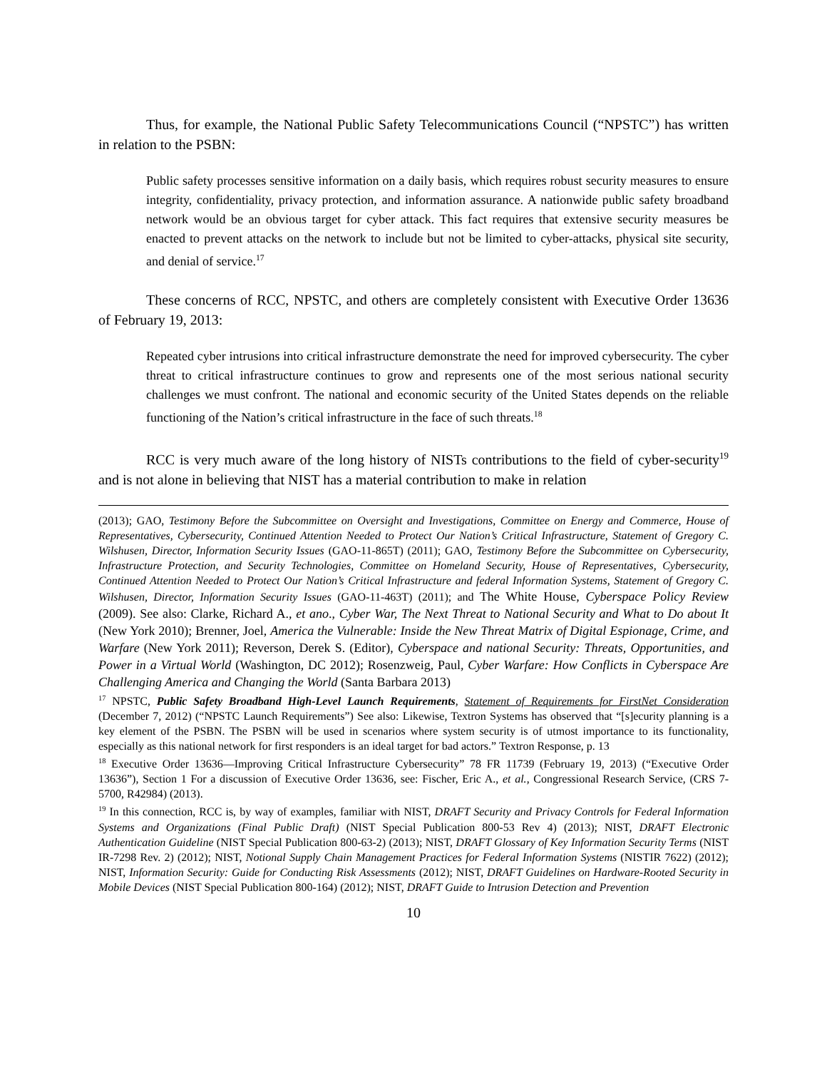Thus, for example, the National Public Safety Telecommunications Council (“NPSTC”) has written in relation to the PSBN:
Public safety processes sensitive information on a daily basis, which requires robust security measures to ensure integrity, confidentiality, privacy protection, and information assurance. A nationwide public safety broadband network would be an obvious target for cyber attack. This fact requires that extensive security measures be enacted to prevent attacks on the network to include but not be limited to cyber-attacks, physical site security, and denial of service.<sup>17</sup>
These concerns of RCC, NPSTC, and others are completely consistent with Executive Order 13636 of February 19, 2013:
Repeated cyber intrusions into critical infrastructure demonstrate the need for improved cybersecurity. The cyber threat to critical infrastructure continues to grow and represents one of the most serious national security challenges we must confront. The national and economic security of the United States depends on the reliable functioning of the Nation’s critical infrastructure in the face of such threats.<sup>18</sup>
RCC is very much aware of the long history of NISTs contributions to the field of cyber-security<sup>19</sup> and is not alone in believing that NIST has a material contribution to make in relation
(2013); GAO, Testimony Before the Subcommittee on Oversight and Investigations, Committee on Energy and Commerce, House of Representatives, Cybersecurity, Continued Attention Needed to Protect Our Nation’s Critical Infrastructure, Statement of Gregory C. Wilshusen, Director, Information Security Issues (GAO-11-865T) (2011); GAO, Testimony Before the Subcommittee on Cybersecurity, Infrastructure Protection, and Security Technologies, Committee on Homeland Security, House of Representatives, Cybersecurity, Continued Attention Needed to Protect Our Nation’s Critical Infrastructure and federal Information Systems, Statement of Gregory C. Wilshusen, Director, Information Security Issues (GAO-11-463T) (2011); and The White House, Cyberspace Policy Review (2009). See also: Clarke, Richard A., et ano., Cyber War, The Next Threat to National Security and What to Do about It (New York 2010); Brenner, Joel, America the Vulnerable: Inside the New Threat Matrix of Digital Espionage, Crime, and Warfare (New York 2011); Reverson, Derek S. (Editor), Cyberspace and national Security: Threats, Opportunities, and Power in a Virtual World (Washington, DC 2012); Rosenzweig, Paul, Cyber Warfare: How Conflicts in Cyberspace Are Challenging America and Changing the World (Santa Barbara 2013)
<sup>17</sup> NPSTC, Public Safety Broadband High-Level Launch Requirements, Statement of Requirements for FirstNet Consideration (December 7, 2012) (“NPSTC Launch Requirements”) See also: Likewise, Textron Systems has observed that “[s]ecurity planning is a key element of the PSBN. The PSBN will be used in scenarios where system security is of utmost importance to its functionality, especially as this national network for first responders is an ideal target for bad actors.” Textron Response, p. 13
<sup>18</sup> Executive Order 13636—Improving Critical Infrastructure Cybersecurity” 78 FR 11739 (February 19, 2013) (“Executive Order 13636”), Section 1 For a discussion of Executive Order 13636, see: Fischer, Eric A., et al., Congressional Research Service, (CRS 7-5700, R42984) (2013).
<sup>19</sup> In this connection, RCC is, by way of examples, familiar with NIST, DRAFT Security and Privacy Controls for Federal Information Systems and Organizations (Final Public Draft) (NIST Special Publication 800-53 Rev 4) (2013); NIST, DRAFT Electronic Authentication Guideline (NIST Special Publication 800-63-2) (2013); NIST, DRAFT Glossary of Key Information Security Terms (NIST IR-7298 Rev. 2) (2012); NIST, Notional Supply Chain Management Practices for Federal Information Systems (NISTIR 7622) (2012); NIST, Information Security: Guide for Conducting Risk Assessments (2012); NIST, DRAFT Guidelines on Hardware-Rooted Security in Mobile Devices (NIST Special Publication 800-164) (2012); NIST, DRAFT Guide to Intrusion Detection and Prevention
10